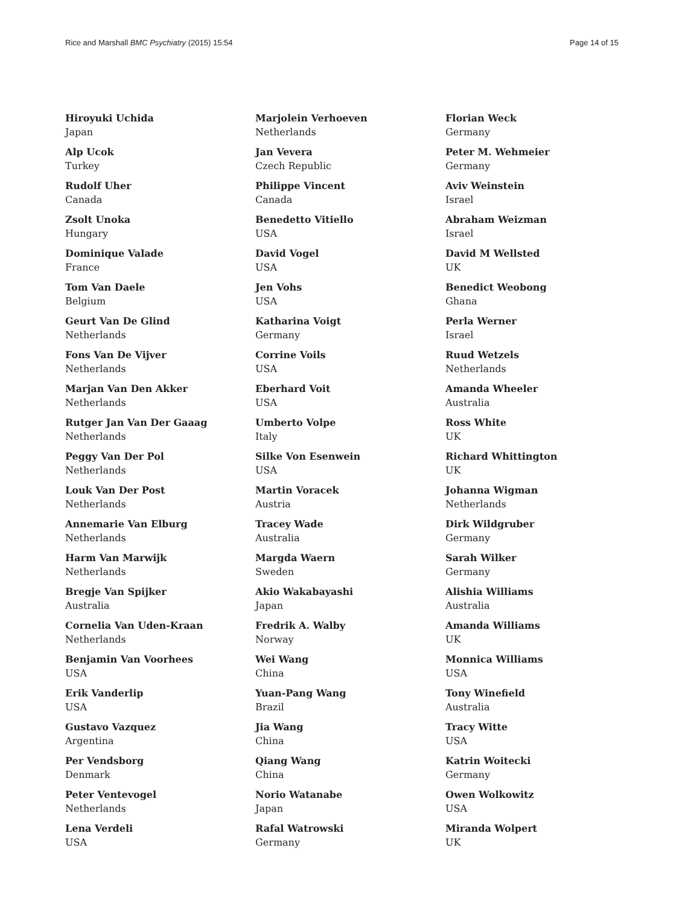Rice and Marshall BMC Psychiatry (2015) 15:54 Page 14 of 15
Hiroyuki Uchida
Japan
Alp Ucok
Turkey
Rudolf Uher
Canada
Zsolt Unoka
Hungary
Dominique Valade
France
Tom Van Daele
Belgium
Geurt Van De Glind
Netherlands
Fons Van De Vijver
Netherlands
Marjan Van Den Akker
Netherlands
Rutger Jan Van Der Gaaag
Netherlands
Peggy Van Der Pol
Netherlands
Louk Van Der Post
Netherlands
Annemarie Van Elburg
Netherlands
Harm Van Marwijk
Netherlands
Bregje Van Spijker
Australia
Cornelia Van Uden-Kraan
Netherlands
Benjamin Van Voorhees
USA
Erik Vanderlip
USA
Gustavo Vazquez
Argentina
Per Vendsborg
Denmark
Peter Ventevogel
Netherlands
Lena Verdeli
USA
Marjolein Verhoeven
Netherlands
Jan Vevera
Czech Republic
Philippe Vincent
Canada
Benedetto Vitiello
USA
David Vogel
USA
Jen Vohs
USA
Katharina Voigt
Germany
Corrine Voils
USA
Eberhard Voit
USA
Umberto Volpe
Italy
Silke Von Esenwein
USA
Martin Voracek
Austria
Tracey Wade
Australia
Margda Waern
Sweden
Akio Wakabayashi
Japan
Fredrik A. Walby
Norway
Wei Wang
China
Yuan-Pang Wang
Brazil
Jia Wang
China
Qiang Wang
China
Norio Watanabe
Japan
Rafal Watrowski
Germany
Florian Weck
Germany
Peter M. Wehmeier
Germany
Aviv Weinstein
Israel
Abraham Weizman
Israel
David M Wellsted
UK
Benedict Weobong
Ghana
Perla Werner
Israel
Ruud Wetzels
Netherlands
Amanda Wheeler
Australia
Ross White
UK
Richard Whittington
UK
Johanna Wigman
Netherlands
Dirk Wildgruber
Germany
Sarah Wilker
Germany
Alishia Williams
Australia
Amanda Williams
UK
Monnica Williams
USA
Tony Winefield
Australia
Tracy Witte
USA
Katrin Woitecki
Germany
Owen Wolkowitz
USA
Miranda Wolpert
UK